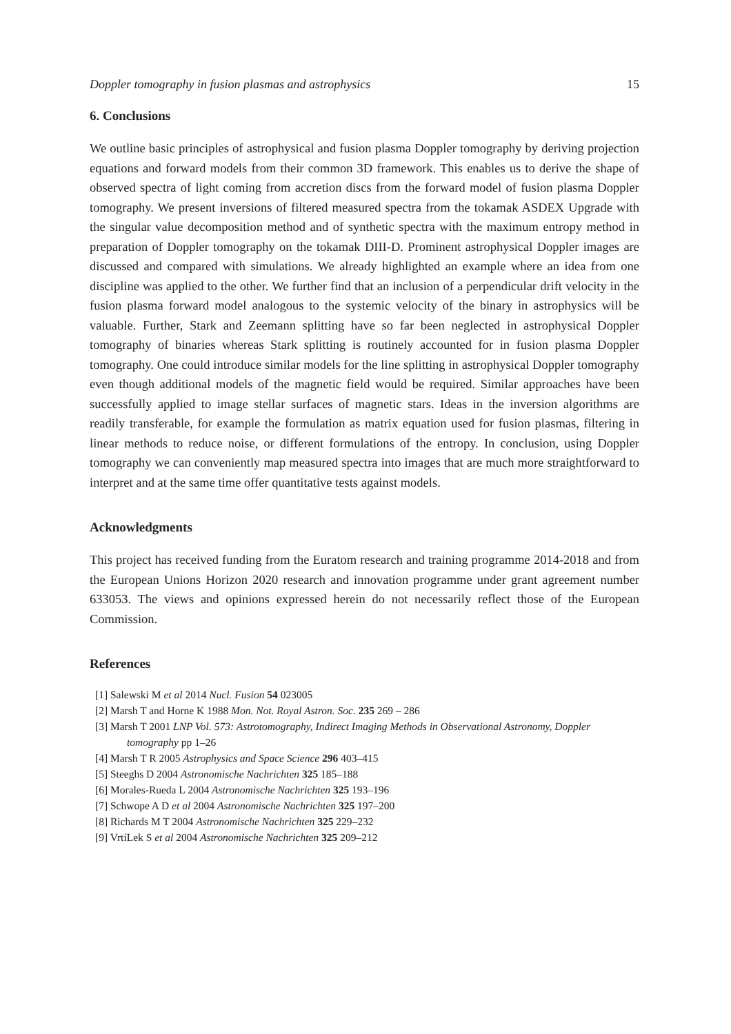Doppler tomography in fusion plasmas and astrophysics 15
6. Conclusions
We outline basic principles of astrophysical and fusion plasma Doppler tomography by deriving projection equations and forward models from their common 3D framework. This enables us to derive the shape of observed spectra of light coming from accretion discs from the forward model of fusion plasma Doppler tomography. We present inversions of filtered measured spectra from the tokamak ASDEX Upgrade with the singular value decomposition method and of synthetic spectra with the maximum entropy method in preparation of Doppler tomography on the tokamak DIII-D. Prominent astrophysical Doppler images are discussed and compared with simulations. We already highlighted an example where an idea from one discipline was applied to the other. We further find that an inclusion of a perpendicular drift velocity in the fusion plasma forward model analogous to the systemic velocity of the binary in astrophysics will be valuable. Further, Stark and Zeemann splitting have so far been neglected in astrophysical Doppler tomography of binaries whereas Stark splitting is routinely accounted for in fusion plasma Doppler tomography. One could introduce similar models for the line splitting in astrophysical Doppler tomography even though additional models of the magnetic field would be required. Similar approaches have been successfully applied to image stellar surfaces of magnetic stars. Ideas in the inversion algorithms are readily transferable, for example the formulation as matrix equation used for fusion plasmas, filtering in linear methods to reduce noise, or different formulations of the entropy. In conclusion, using Doppler tomography we can conveniently map measured spectra into images that are much more straightforward to interpret and at the same time offer quantitative tests against models.
Acknowledgments
This project has received funding from the Euratom research and training programme 2014-2018 and from the European Unions Horizon 2020 research and innovation programme under grant agreement number 633053. The views and opinions expressed herein do not necessarily reflect those of the European Commission.
References
[1] Salewski M et al 2014 Nucl. Fusion 54 023005
[2] Marsh T and Horne K 1988 Mon. Not. Royal Astron. Soc. 235 269 – 286
[3] Marsh T 2001 LNP Vol. 573: Astrotomography, Indirect Imaging Methods in Observational Astronomy, Doppler tomography pp 1–26
[4] Marsh T R 2005 Astrophysics and Space Science 296 403–415
[5] Steeghs D 2004 Astronomische Nachrichten 325 185–188
[6] Morales-Rueda L 2004 Astronomische Nachrichten 325 193–196
[7] Schwope A D et al 2004 Astronomische Nachrichten 325 197–200
[8] Richards M T 2004 Astronomische Nachrichten 325 229–232
[9] VrtíLek S et al 2004 Astronomische Nachrichten 325 209–212